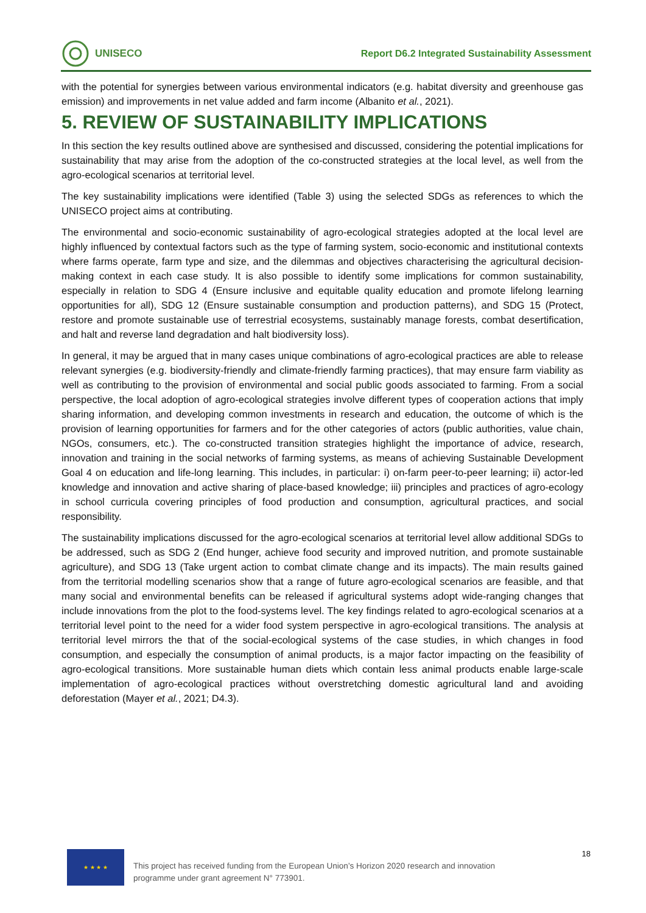UNISECO
Report D6.2 Integrated Sustainability Assessment
with the potential for synergies between various environmental indicators (e.g. habitat diversity and greenhouse gas emission) and improvements in net value added and farm income (Albanito et al., 2021).
5. REVIEW OF SUSTAINABILITY IMPLICATIONS
In this section the key results outlined above are synthesised and discussed, considering the potential implications for sustainability that may arise from the adoption of the co-constructed strategies at the local level, as well from the agro-ecological scenarios at territorial level.
The key sustainability implications were identified (Table 3) using the selected SDGs as references to which the UNISECO project aims at contributing.
The environmental and socio-economic sustainability of agro-ecological strategies adopted at the local level are highly influenced by contextual factors such as the type of farming system, socio-economic and institutional contexts where farms operate, farm type and size, and the dilemmas and objectives characterising the agricultural decision-making context in each case study. It is also possible to identify some implications for common sustainability, especially in relation to SDG 4 (Ensure inclusive and equitable quality education and promote lifelong learning opportunities for all), SDG 12 (Ensure sustainable consumption and production patterns), and SDG 15 (Protect, restore and promote sustainable use of terrestrial ecosystems, sustainably manage forests, combat desertification, and halt and reverse land degradation and halt biodiversity loss).
In general, it may be argued that in many cases unique combinations of agro-ecological practices are able to release relevant synergies (e.g. biodiversity-friendly and climate-friendly farming practices), that may ensure farm viability as well as contributing to the provision of environmental and social public goods associated to farming. From a social perspective, the local adoption of agro-ecological strategies involve different types of cooperation actions that imply sharing information, and developing common investments in research and education, the outcome of which is the provision of learning opportunities for farmers and for the other categories of actors (public authorities, value chain, NGOs, consumers, etc.). The co-constructed transition strategies highlight the importance of advice, research, innovation and training in the social networks of farming systems, as means of achieving Sustainable Development Goal 4 on education and life-long learning. This includes, in particular: i) on-farm peer-to-peer learning; ii) actor-led knowledge and innovation and active sharing of place-based knowledge; iii) principles and practices of agro-ecology in school curricula covering principles of food production and consumption, agricultural practices, and social responsibility.
The sustainability implications discussed for the agro-ecological scenarios at territorial level allow additional SDGs to be addressed, such as SDG 2 (End hunger, achieve food security and improved nutrition, and promote sustainable agriculture), and SDG 13 (Take urgent action to combat climate change and its impacts). The main results gained from the territorial modelling scenarios show that a range of future agro-ecological scenarios are feasible, and that many social and environmental benefits can be released if agricultural systems adopt wide-ranging changes that include innovations from the plot to the food-systems level. The key findings related to agro-ecological scenarios at a territorial level point to the need for a wider food system perspective in agro-ecological transitions. The analysis at territorial level mirrors the that of the social-ecological systems of the case studies, in which changes in food consumption, and especially the consumption of animal products, is a major factor impacting on the feasibility of agro-ecological transitions. More sustainable human diets which contain less animal products enable large-scale implementation of agro-ecological practices without overstretching domestic agricultural land and avoiding deforestation (Mayer et al., 2021; D4.3).
★ ★ ★ ★
This project has received funding from the European Union’s Horizon 2020 research and innovation programme under grant agreement N° 773901.
18